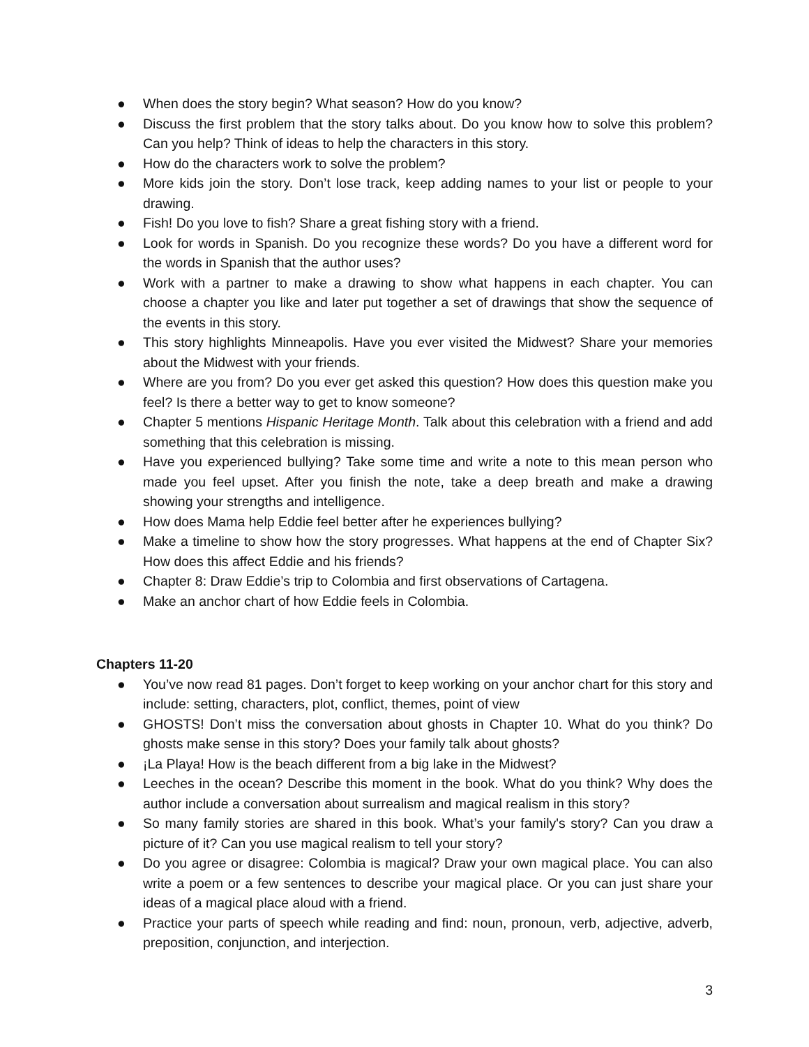● When does the story begin? What season? How do you know?
● Discuss the first problem that the story talks about. Do you know how to solve this problem? Can you help? Think of ideas to help the characters in this story.
● How do the characters work to solve the problem?
● More kids join the story. Don’t lose track, keep adding names to your list or people to your drawing.
● Fish! Do you love to fish? Share a great fishing story with a friend.
● Look for words in Spanish. Do you recognize these words? Do you have a different word for the words in Spanish that the author uses?
● Work with a partner to make a drawing to show what happens in each chapter. You can choose a chapter you like and later put together a set of drawings that show the sequence of the events in this story.
● This story highlights Minneapolis. Have you ever visited the Midwest? Share your memories about the Midwest with your friends.
● Where are you from? Do you ever get asked this question? How does this question make you feel? Is there a better way to get to know someone?
● Chapter 5 mentions Hispanic Heritage Month. Talk about this celebration with a friend and add something that this celebration is missing.
● Have you experienced bullying? Take some time and write a note to this mean person who made you feel upset. After you finish the note, take a deep breath and make a drawing showing your strengths and intelligence.
● How does Mama help Eddie feel better after he experiences bullying?
● Make a timeline to show how the story progresses. What happens at the end of Chapter Six? How does this affect Eddie and his friends?
● Chapter 8: Draw Eddie’s trip to Colombia and first observations of Cartagena.
● Make an anchor chart of how Eddie feels in Colombia.
Chapters 11-20
● You’ve now read 81 pages. Don’t forget to keep working on your anchor chart for this story and include: setting, characters, plot, conflict, themes, point of view
● GHOSTS! Don’t miss the conversation about ghosts in Chapter 10. What do you think? Do ghosts make sense in this story? Does your family talk about ghosts?
● ¡La Playa! How is the beach different from a big lake in the Midwest?
● Leeches in the ocean? Describe this moment in the book. What do you think? Why does the author include a conversation about surrealism and magical realism in this story?
● So many family stories are shared in this book. What’s your family's story? Can you draw a picture of it? Can you use magical realism to tell your story?
● Do you agree or disagree: Colombia is magical? Draw your own magical place. You can also write a poem or a few sentences to describe your magical place. Or you can just share your ideas of a magical place aloud with a friend.
● Practice your parts of speech while reading and find: noun, pronoun, verb, adjective, adverb, preposition, conjunction, and interjection.
3